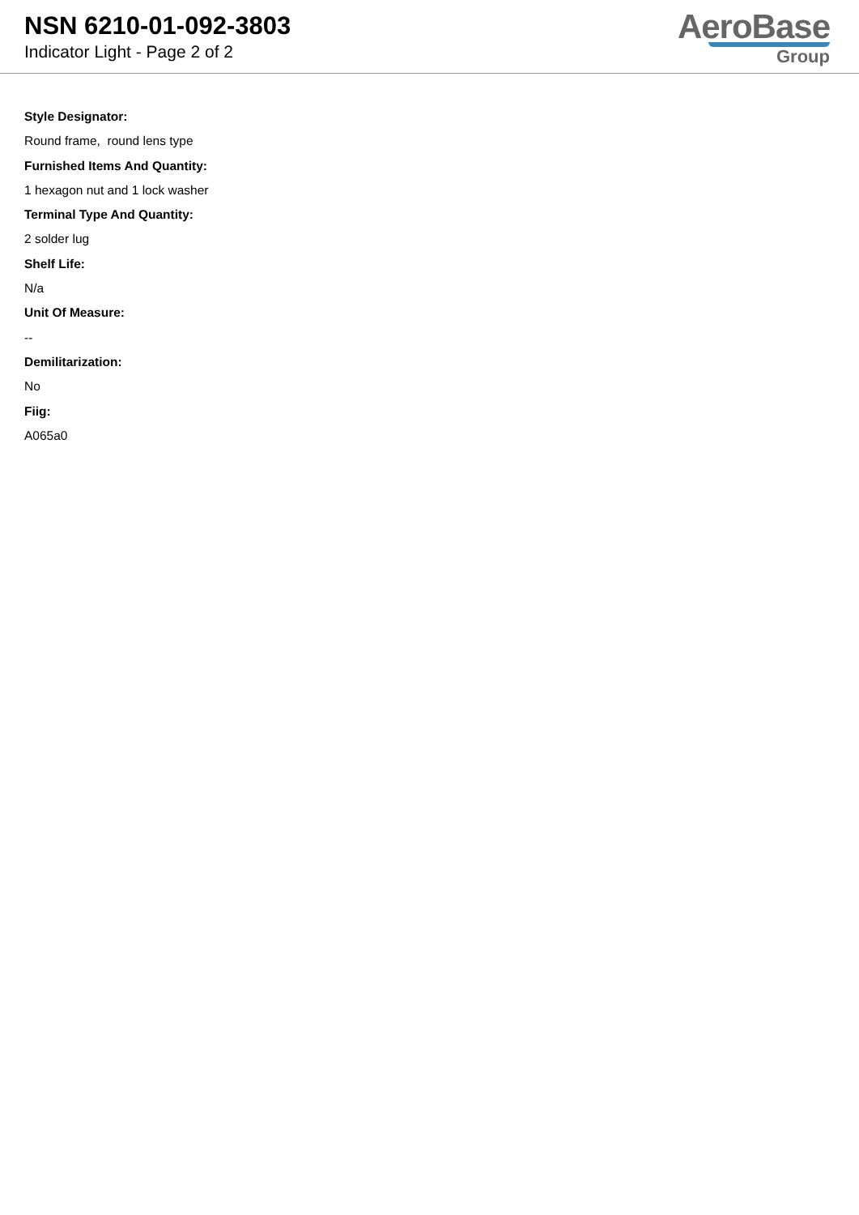NSN 6210-01-092-3803
Indicator Light - Page 2 of 2
AeroBase
Group
Style Designator:
Round frame, round lens type
Furnished Items And Quantity:
1 hexagon nut and 1 lock washer
Terminal Type And Quantity:
2 solder lug
Shelf Life:
N/a
Unit Of Measure:
--
Demilitarization:
No
Fiig:
A065a0